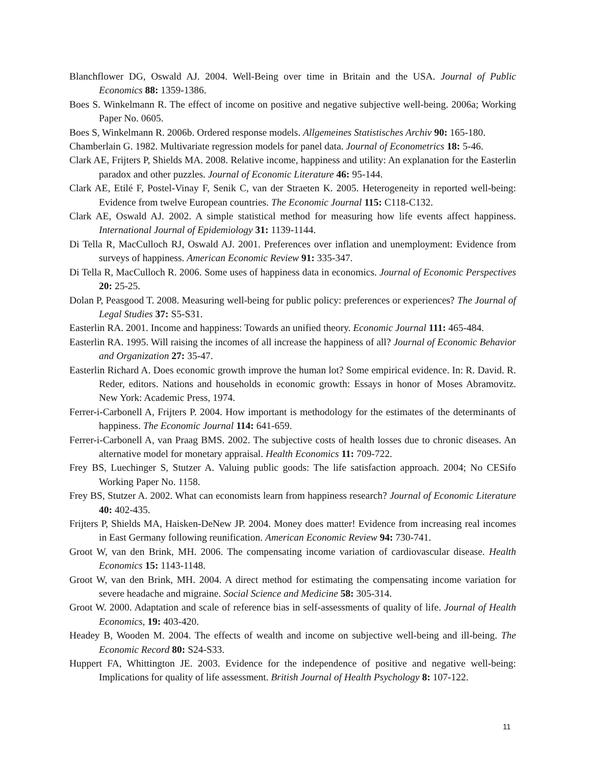Blanchflower DG, Oswald AJ. 2004. Well-Being over time in Britain and the USA. Journal of Public Economics 88: 1359-1386.
Boes S. Winkelmann R. The effect of income on positive and negative subjective well-being. 2006a; Working Paper No. 0605.
Boes S, Winkelmann R. 2006b. Ordered response models. Allgemeines Statistisches Archiv 90: 165-180.
Chamberlain G. 1982. Multivariate regression models for panel data. Journal of Econometrics 18: 5-46.
Clark AE, Frijters P, Shields MA. 2008. Relative income, happiness and utility: An explanation for the Easterlin paradox and other puzzles. Journal of Economic Literature 46: 95-144.
Clark AE, Etilé F, Postel-Vinay F, Senik C, van der Straeten K. 2005. Heterogeneity in reported well-being: Evidence from twelve European countries. The Economic Journal 115: C118-C132.
Clark AE, Oswald AJ. 2002. A simple statistical method for measuring how life events affect happiness. International Journal of Epidemiology 31: 1139-1144.
Di Tella R, MacCulloch RJ, Oswald AJ. 2001. Preferences over inflation and unemployment: Evidence from surveys of happiness. American Economic Review 91: 335-347.
Di Tella R, MacCulloch R. 2006. Some uses of happiness data in economics. Journal of Economic Perspectives 20: 25-25.
Dolan P, Peasgood T. 2008. Measuring well‐being for public policy: preferences or experiences? The Journal of Legal Studies 37: S5-S31.
Easterlin RA. 2001. Income and happiness: Towards an unified theory. Economic Journal 111: 465-484.
Easterlin RA. 1995. Will raising the incomes of all increase the happiness of all? Journal of Economic Behavior and Organization 27: 35-47.
Easterlin Richard A. Does economic growth improve the human lot? Some empirical evidence. In: R. David. R. Reder, editors. Nations and households in economic growth: Essays in honor of Moses Abramovitz. New York: Academic Press, 1974.
Ferrer-i-Carbonell A, Frijters P. 2004. How important is methodology for the estimates of the determinants of happiness. The Economic Journal 114: 641-659.
Ferrer-i-Carbonell A, van Praag BMS. 2002. The subjective costs of health losses due to chronic diseases. An alternative model for monetary appraisal. Health Economics 11: 709-722.
Frey BS, Luechinger S, Stutzer A. Valuing public goods: The life satisfaction approach. 2004; No CESifo Working Paper No. 1158.
Frey BS, Stutzer A. 2002. What can economists learn from happiness research? Journal of Economic Literature 40: 402-435.
Frijters P, Shields MA, Haisken-DeNew JP. 2004. Money does matter! Evidence from increasing real incomes in East Germany following reunification. American Economic Review 94: 730-741.
Groot W, van den Brink, MH. 2006. The compensating income variation of cardiovascular disease. Health Economics 15: 1143-1148.
Groot W, van den Brink, MH. 2004. A direct method for estimating the compensating income variation for severe headache and migraine. Social Science and Medicine 58: 305-314.
Groot W. 2000. Adaptation and scale of reference bias in self-assessments of quality of life. Journal of Health Economics, 19: 403-420.
Headey B, Wooden M. 2004. The effects of wealth and income on subjective well-being and ill-being. The Economic Record 80: S24-S33.
Huppert FA, Whittington JE. 2003. Evidence for the independence of positive and negative well-being: Implications for quality of life assessment. British Journal of Health Psychology 8: 107-122.
11